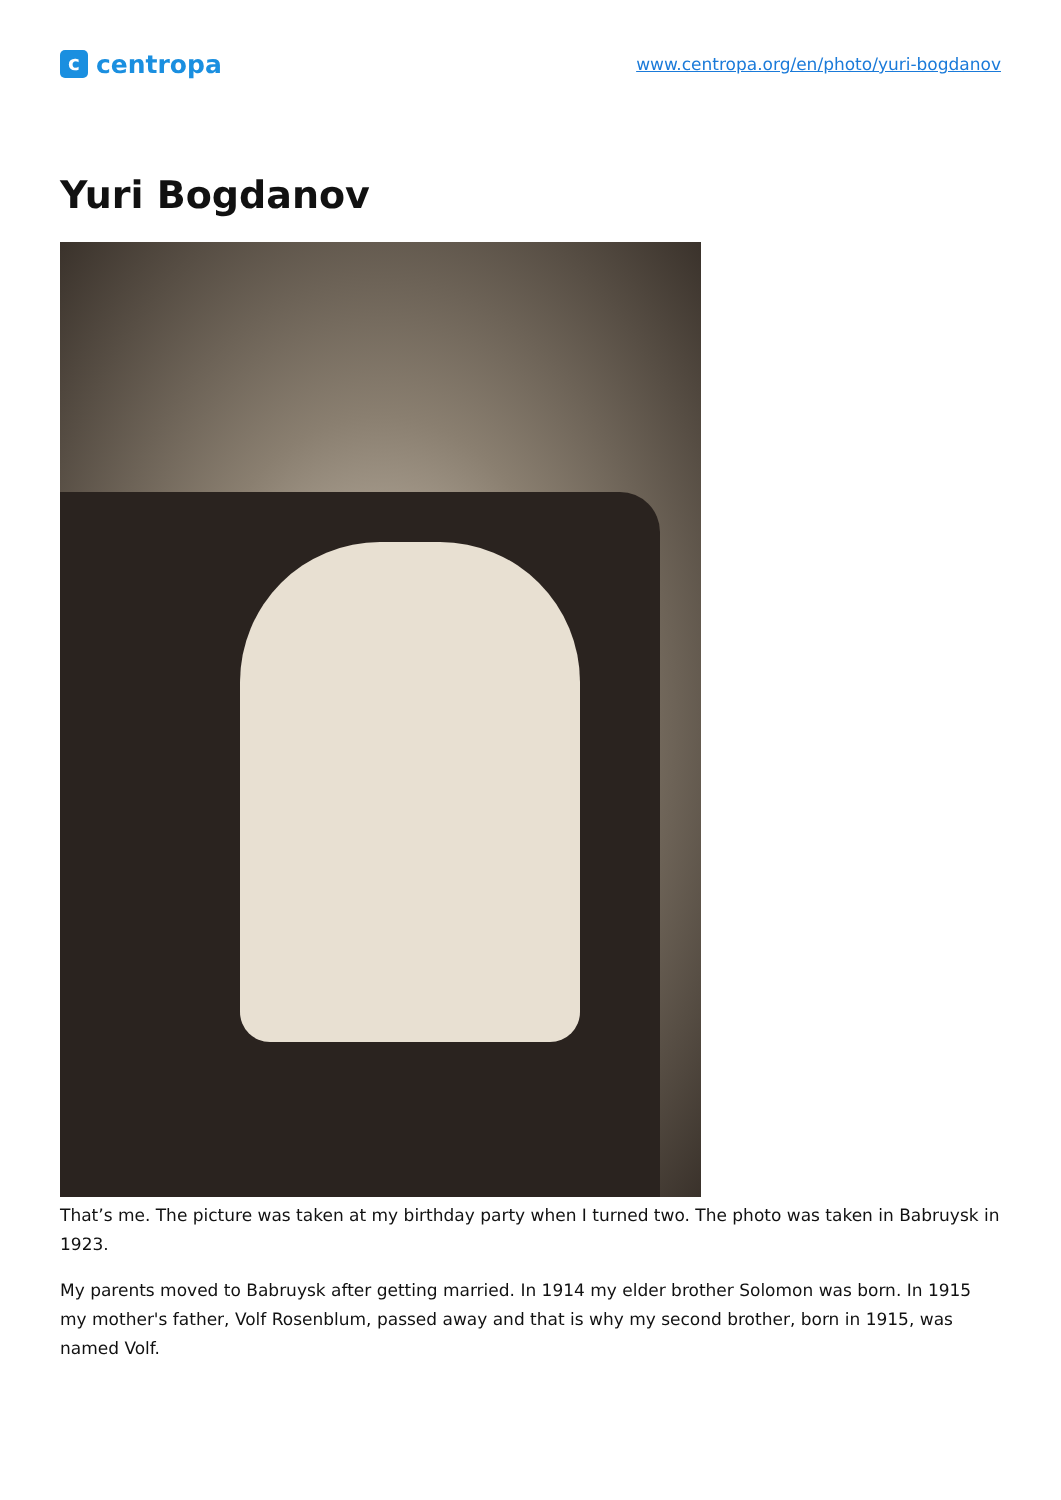ccentropa
www.centropa.org/en/photo/yuri-bogdanov
Yuri Bogdanov
That’s me. The picture was taken at my birthday party when I turned two. The photo was taken in Babruysk in 1923.
My parents moved to Babruysk after getting married. In 1914 my elder brother Solomon was born. In 1915 my mother's father, Volf Rosenblum, passed away and that is why my second brother, born in 1915, was named Volf.